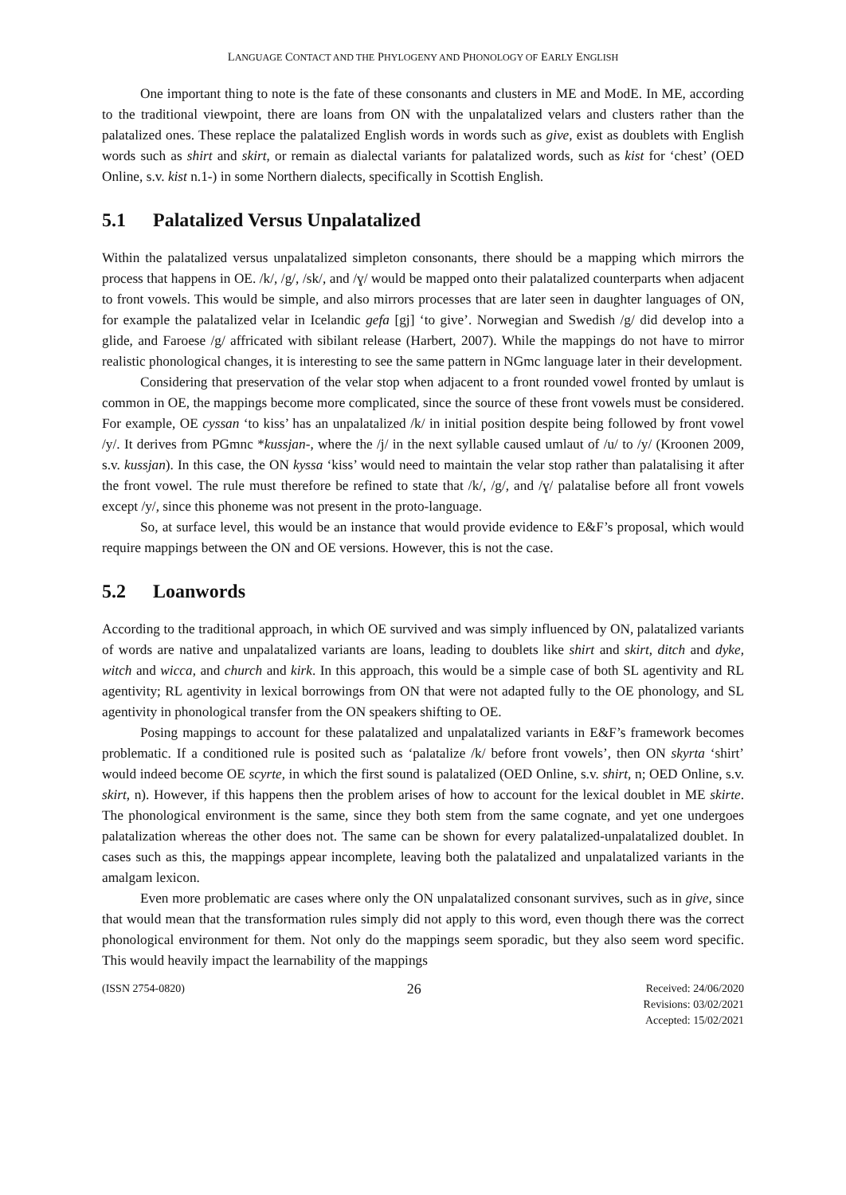LANGUAGE CONTACT AND THE PHYLOGENY AND PHONOLOGY OF EARLY ENGLISH
One important thing to note is the fate of these consonants and clusters in ME and ModE. In ME, according to the traditional viewpoint, there are loans from ON with the unpalatalized velars and clusters rather than the palatalized ones. These replace the palatalized English words in words such as give, exist as doublets with English words such as shirt and skirt, or remain as dialectal variants for palatalized words, such as kist for ‘chest’ (OED Online, s.v. kist n.1-) in some Northern dialects, specifically in Scottish English.
5.1 Palatalized Versus Unpalatalized
Within the palatalized versus unpalatalized simpleton consonants, there should be a mapping which mirrors the process that happens in OE. /k/, /g/, /sk/, and /ɣ/ would be mapped onto their palatalized counterparts when adjacent to front vowels. This would be simple, and also mirrors processes that are later seen in daughter languages of ON, for example the palatalized velar in Icelandic gefa [gj] ‘to give’. Norwegian and Swedish /g/ did develop into a glide, and Faroese /g/ affricated with sibilant release (Harbert, 2007). While the mappings do not have to mirror realistic phonological changes, it is interesting to see the same pattern in NGmc language later in their development.
Considering that preservation of the velar stop when adjacent to a front rounded vowel fronted by umlaut is common in OE, the mappings become more complicated, since the source of these front vowels must be considered. For example, OE cyssan ‘to kiss’ has an unpalatalized /k/ in initial position despite being followed by front vowel /y/. It derives from PGmnc *kussjan-, where the /j/ in the next syllable caused umlaut of /u/ to /y/ (Kroonen 2009, s.v. kussjan). In this case, the ON kyssa ‘kiss’ would need to maintain the velar stop rather than palatalising it after the front vowel. The rule must therefore be refined to state that /k/, /g/, and /ɣ/ palatalise before all front vowels except /y/, since this phoneme was not present in the proto-language.
So, at surface level, this would be an instance that would provide evidence to E&F’s proposal, which would require mappings between the ON and OE versions. However, this is not the case.
5.2 Loanwords
According to the traditional approach, in which OE survived and was simply influenced by ON, palatalized variants of words are native and unpalatalized variants are loans, leading to doublets like shirt and skirt, ditch and dyke, witch and wicca, and church and kirk. In this approach, this would be a simple case of both SL agentivity and RL agentivity; RL agentivity in lexical borrowings from ON that were not adapted fully to the OE phonology, and SL agentivity in phonological transfer from the ON speakers shifting to OE.
Posing mappings to account for these palatalized and unpalatalized variants in E&F’s framework becomes problematic. If a conditioned rule is posited such as ‘palatalize /k/ before front vowels’, then ON skyrta ‘shirt’ would indeed become OE scyrte, in which the first sound is palatalized (OED Online, s.v. shirt, n; OED Online, s.v. skirt, n). However, if this happens then the problem arises of how to account for the lexical doublet in ME skirte. The phonological environment is the same, since they both stem from the same cognate, and yet one undergoes palatalization whereas the other does not. The same can be shown for every palatalized-unpalatalized doublet. In cases such as this, the mappings appear incomplete, leaving both the palatalized and unpalatalized variants in the amalgam lexicon.
Even more problematic are cases where only the ON unpalatalized consonant survives, such as in give, since that would mean that the transformation rules simply did not apply to this word, even though there was the correct phonological environment for them. Not only do the mappings seem sporadic, but they also seem word specific. This would heavily impact the learnability of the mappings
(ISSN 2754-0820)
26
Received: 24/06/2020
Revisions: 03/02/2021
Accepted: 15/02/2021